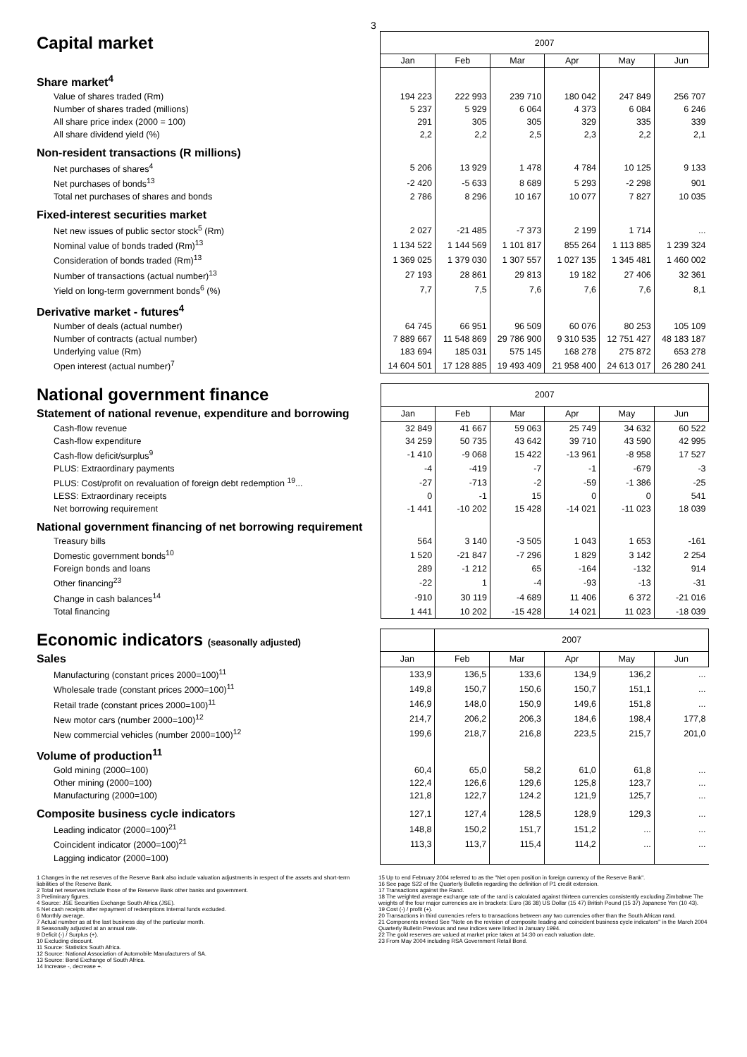3
| Capital market | 2007 | | | | | |
| | Jan | Feb | Mar | Apr | May | Jun |
| Share market<sup>4</sup> | | | | | | |
| Value of shares traded (Rm) | 194 223 | 222 993 | 239 710 | 180 042 | 247 849 | 256 707 |
| Number of shares traded (millions) | 5 237 | 5 929 | 6 064 | 4 373 | 6 084 | 6 246 |
| All share price index (2000 = 100) | 291 | 305 | 305 | 329 | 335 | 339 |
| All share dividend yield (%) | 2,2 | 2,2 | 2,5 | 2,3 | 2,2 | 2,1 |
| Non-resident transactions (R millions) | | | | | | |
| Net purchases of shares<sup>4</sup> | 5 206 | 13 929 | 1 478 | 4 784 | 10 125 | 9 133 |
| Net purchases of bonds<sup>13</sup> | -2 420 | -5 633 | 8 689 | 5 293 | -2 298 | 901 |
| Total net purchases of shares and bonds | 2 786 | 8 296 | 10 167 | 10 077 | 7 827 | 10 035 |
| Fixed-interest securities market | | | | | | |
| Net new issues of public sector stock<sup>5</sup> (Rm) | 2 027 | -21 485 | -7 373 | 2 199 | 1 714 | ... |
| Nominal value of bonds traded (Rm)<sup>13</sup> | 1 134 522 | 1 144 569 | 1 101 817 | 855 264 | 1 113 885 | 1 239 324 |
| Consideration of bonds traded (Rm)<sup>13</sup> | 1 369 025 | 1 379 030 | 1 307 557 | 1 027 135 | 1 345 481 | 1 460 002 |
| Number of transactions (actual number)<sup>13</sup> | 27 193 | 28 861 | 29 813 | 19 182 | 27 406 | 32 361 |
| Yield on long-term government bonds<sup>6</sup> (%) | 7,7 | 7,5 | 7,6 | 7,6 | 7,6 | 8,1 |
| Derivative market - futures<sup>4</sup> | | | | | | |
| Number of deals (actual number) | 64 745 | 66 951 | 96 509 | 60 076 | 80 253 | 105 109 |
| Number of contracts (actual number) | 7 889 667 | 11 548 869 | 29 786 900 | 9 310 535 | 12 751 427 | 48 183 187 |
| Underlying value (Rm) | 183 694 | 185 031 | 575 145 | 168 278 | 275 872 | 653 278 |
| Open interest (actual number)<sup>7</sup> | 14 604 501 | 17 128 885 | 19 493 409 | 21 958 400 | 24 613 017 | 26 280 241 |
| National government finance | 2007 | | | | | |
| Statement of national revenue, expenditure and borrowing | Jan | Feb | Mar | Apr | May | Jun |
| Cash-flow revenue | 32 849 | 41 667 | 59 063 | 25 749 | 34 632 | 60 522 |
| Cash-flow expenditure | 34 259 | 50 735 | 43 642 | 39 710 | 43 590 | 42 995 |
| Cash-flow deficit/surplus<sup>9</sup> | -1 410 | -9 068 | 15 422 | -13 961 | -8 958 | 17 527 |
| PLUS: Extraordinary payments | -4 | -419 | -7 | -1 | -679 | -3 |
| PLUS: Cost/profit on revaluation of foreign debt redemption <sup>19</sup>... | -27 | -713 | -2 | -59 | -1 386 | -25 |
| LESS: Extraordinary receipts | 0 | -1 | 15 | 0 | 0 | 541 |
| Net borrowing requirement | -1 441 | -10 202 | 15 428 | -14 021 | -11 023 | 18 039 |
| National government financing of net borrowing requirement | | | | | | |
| Treasury bills | 564 | 3 140 | -3 505 | 1 043 | 1 653 | -161 |
| Domestic government bonds<sup>10</sup> | 1 520 | -21 847 | -7 296 | 1 829 | 3 142 | 2 254 |
| Foreign bonds and loans | 289 | -1 212 | 65 | -164 | -132 | 914 |
| Other financing<sup>23</sup> | -22 | 1 | -4 | -93 | -13 | -31 |
| Change in cash balances<sup>14</sup> | -910 | 30 119 | -4 689 | 11 406 | 6 372 | -21 016 |
| Total financing | 1 441 | 10 202 | -15 428 | 14 021 | 11 023 | -18 039 |
| Economic indicators (seasonally adjusted) | | 2007 | | | | |
| Sales | Jan | Feb | Mar | Apr | May | Jun |
| Manufacturing (constant prices 2000=100)<sup>11</sup> | 133,9 | 136,5 | 133,6 | 134,9 | 136,2 | ... |
| Wholesale trade (constant prices 2000=100)<sup>11</sup> | 149,8 | 150,7 | 150,6 | 150,7 | 151,1 | ... |
| Retail trade (constant prices 2000=100)<sup>11</sup> | 146,9 | 148,0 | 150,9 | 149,6 | 151,8 | ... |
| New motor cars (number 2000=100)<sup>12</sup> | 214,7 | 206,2 | 206,3 | 184,6 | 198,4 | 177,8 |
| New commercial vehicles (number 2000=100)<sup>12</sup> | 199,6 | 218,7 | 216,8 | 223,5 | 215,7 | 201,0 |
| Volume of production<sup>11</sup> | | | | | | |
| Gold mining (2000=100) | 60,4 | 65,0 | 58,2 | 61,0 | 61,8 | ... |
| Other mining (2000=100) | 122,4 | 126,6 | 129,6 | 125,8 | 123,7 | ... |
| Manufacturing (2000=100) | 121,8 | 122,7 | 124.2 | 121,9 | 125,7 | ... |
| Composite business cycle indicators | 127,1 | 127,4 | 128,5 | 128,9 | 129,3 | ... |
| Leading indicator (2000=100)<sup>21</sup> | 148,8 | 150,2 | 151,7 | 151,2 | ... | ... |
| Coincident indicator (2000=100)<sup>21</sup> | 113,3 | 113,7 | 115,4 | 114,2 | ... | ... |
| Lagging indicator (2000=100) | | | | | | |
1 Changes in the net reserves of the Reserve Bank also include valuation adjustments in respect of the assets and short-term liabilities of the Reserve Bank.
2 Total net reserves include those of the Reserve Bank other banks and government.
3 Preliminary figures.
4 Source: JSE Securities Exchange South Africa (JSE).
5 Net cash receipts after repayment of redemptions Internal funds excluded.
6 Monthly average.
7 Actual number as at the last business day of the particular month.
8 Seasonally adjusted at an annual rate.
9 Deficit (-) / Surplus (+).
10 Excluding discount.
11 Source: Statistics South Africa.
12 Source: National Association of Automobile Manufacturers of SA.
13 Source: Bond Exchange of South Africa.
14 Increase -, decrease +.
15 Up to end February 2004 referred to as the "Net open position in foreign currency of the Reserve Bank".
16 See page S22 of the Quarterly Bulletin regarding the definition of P1 credit extension.
17 Transactions against the Rand.
18 The weighted average exchange rate of the rand is calculated against thirteen currencies consistently excluding Zimbabwe The weights of the four major currencies are in brackets: Euro (36 38) US Dollar (15 47) British Pound (15 37) Japanese Yen (10 43).
19 Cost (-) / profit (+).
20 Transactions in third currencies refers to transactions between any two currencies other than the South African rand.
21 Components revised See "Note on the revision of composite leading and coincident business cycle indicators" in the March 2004 Quarterly Bulletin Previous and new indices were linked in January 1994.
22 The gold reserves are valued at market price taken at 14:30 on each valuation date.
23 From May 2004 including RSA Government Retail Bond.